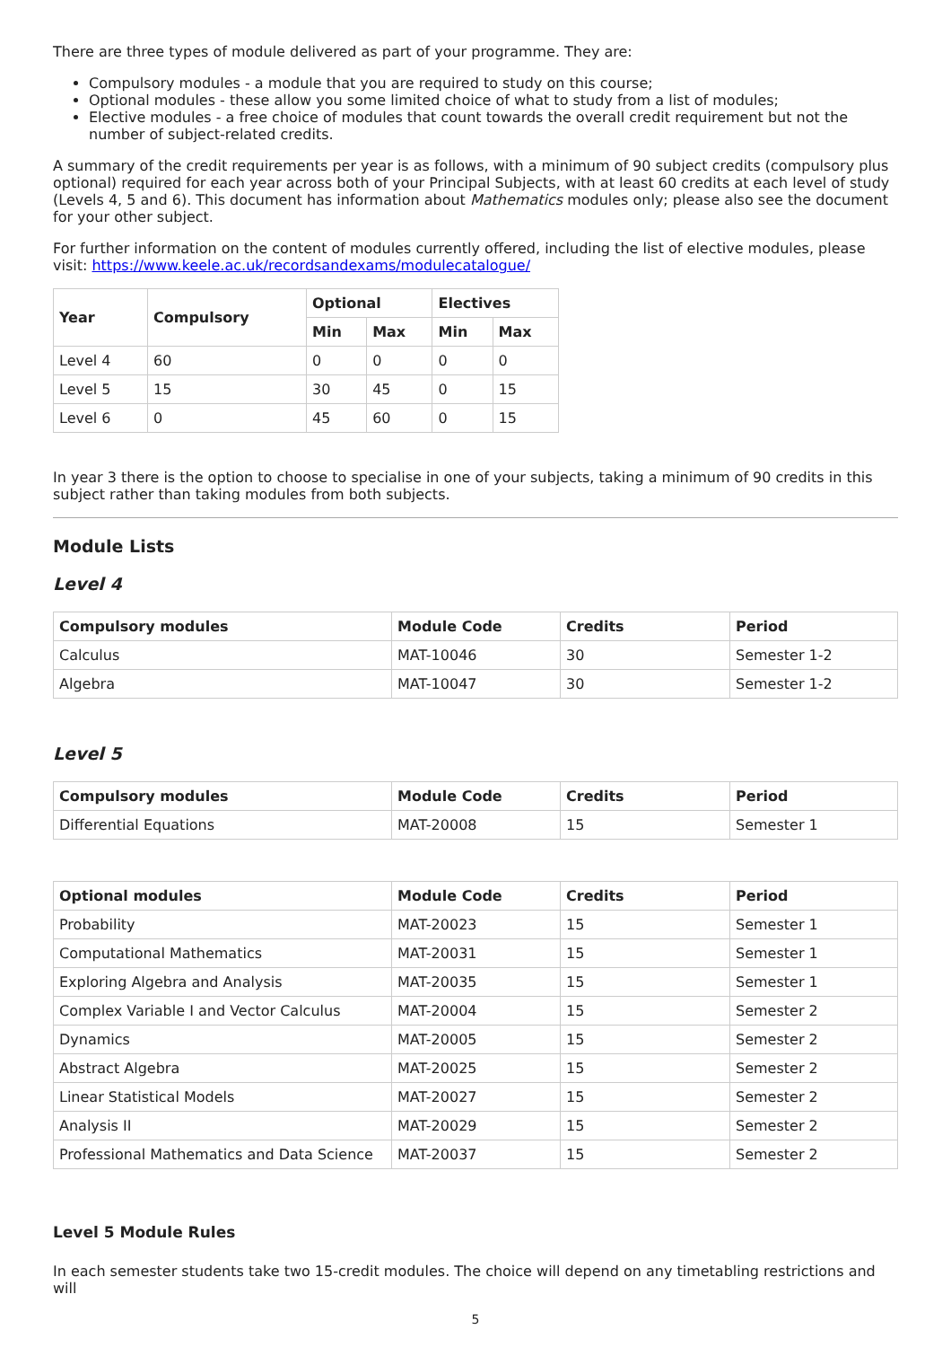There are three types of module delivered as part of your programme. They are:
Compulsory modules - a module that you are required to study on this course;
Optional modules - these allow you some limited choice of what to study from a list of modules;
Elective modules - a free choice of modules that count towards the overall credit requirement but not the number of subject-related credits.
A summary of the credit requirements per year is as follows, with a minimum of 90 subject credits (compulsory plus optional) required for each year across both of your Principal Subjects, with at least 60 credits at each level of study (Levels 4, 5 and 6). This document has information about Mathematics modules only; please also see the document for your other subject.
For further information on the content of modules currently offered, including the list of elective modules, please visit: https://www.keele.ac.uk/recordsandexams/modulecatalogue/
| Year | Compulsory | Optional | | Electives | |
| --- | --- | --- | --- | --- | --- |
| | | Min | Max | Min | Max |
| Level 4 | 60 | 0 | 0 | 0 | 0 |
| Level 5 | 15 | 30 | 45 | 0 | 15 |
| Level 6 | 0 | 45 | 60 | 0 | 15 |
In year 3 there is the option to choose to specialise in one of your subjects, taking a minimum of 90 credits in this subject rather than taking modules from both subjects.
Module Lists
Level 4
| Compulsory modules | Module Code | Credits | Period |
| --- | --- | --- | --- |
| Calculus | MAT-10046 | 30 | Semester 1-2 |
| Algebra | MAT-10047 | 30 | Semester 1-2 |
Level 5
| Compulsory modules | Module Code | Credits | Period |
| --- | --- | --- | --- |
| Differential Equations | MAT-20008 | 15 | Semester 1 |
| Optional modules | Module Code | Credits | Period |
| --- | --- | --- | --- |
| Probability | MAT-20023 | 15 | Semester 1 |
| Computational Mathematics | MAT-20031 | 15 | Semester 1 |
| Exploring Algebra and Analysis | MAT-20035 | 15 | Semester 1 |
| Complex Variable I and Vector Calculus | MAT-20004 | 15 | Semester 2 |
| Dynamics | MAT-20005 | 15 | Semester 2 |
| Abstract Algebra | MAT-20025 | 15 | Semester 2 |
| Linear Statistical Models | MAT-20027 | 15 | Semester 2 |
| Analysis II | MAT-20029 | 15 | Semester 2 |
| Professional Mathematics and Data Science | MAT-20037 | 15 | Semester 2 |
Level 5 Module Rules
In each semester students take two 15-credit modules. The choice will depend on any timetabling restrictions and will
5